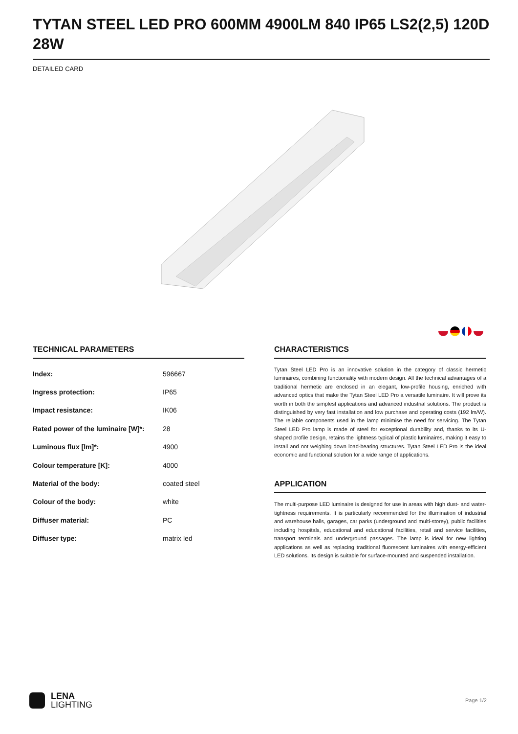TYTAN STEEL LED PRO 600MM 4900LM 840 IP65 LS2(2,5) 120D 28W
DETAILED CARD
TECHNICAL PARAMETERS
| Index: | 596667 |
| Ingress protection: | IP65 |
| Impact resistance: | IK06 |
| Rated power of the luminaire [W]*: | 28 |
| Luminous flux [lm]*: | 4900 |
| Colour temperature [K]: | 4000 |
| Material of the body: | coated steel |
| Colour of the body: | white |
| Diffuser material: | PC |
| Diffuser type: | matrix led |
CHARACTERISTICS
Tytan Steel LED Pro is an innovative solution in the category of classic hermetic luminaires, combining functionality with modern design. All the technical advantages of a traditional hermetic are enclosed in an elegant, low-profile housing, enriched with advanced optics that make the Tytan Steel LED Pro a versatile luminaire. It will prove its worth in both the simplest applications and advanced industrial solutions. The product is distinguished by very fast installation and low purchase and operating costs (192 lm/W). The reliable components used in the lamp minimise the need for servicing. The Tytan Steel LED Pro lamp is made of steel for exceptional durability and, thanks to its U-shaped profile design, retains the lightness typical of plastic luminaires, making it easy to install and not weighing down load-bearing structures. Tytan Steel LED Pro is the ideal economic and functional solution for a wide range of applications.
APPLICATION
The multi-purpose LED luminaire is designed for use in areas with high dust- and water-tightness requirements. It is particularly recommended for the illumination of industrial and warehouse halls, garages, car parks (underground and multi-storey), public facilities including hospitals, educational and educational facilities, retail and service facilities, transport terminals and underground passages. The lamp is ideal for new lighting applications as well as replacing traditional fluorescent luminaires with energy-efficient LED solutions. Its design is suitable for surface-mounted and suspended installation.
LENA
LIGHTING
Page 1/2